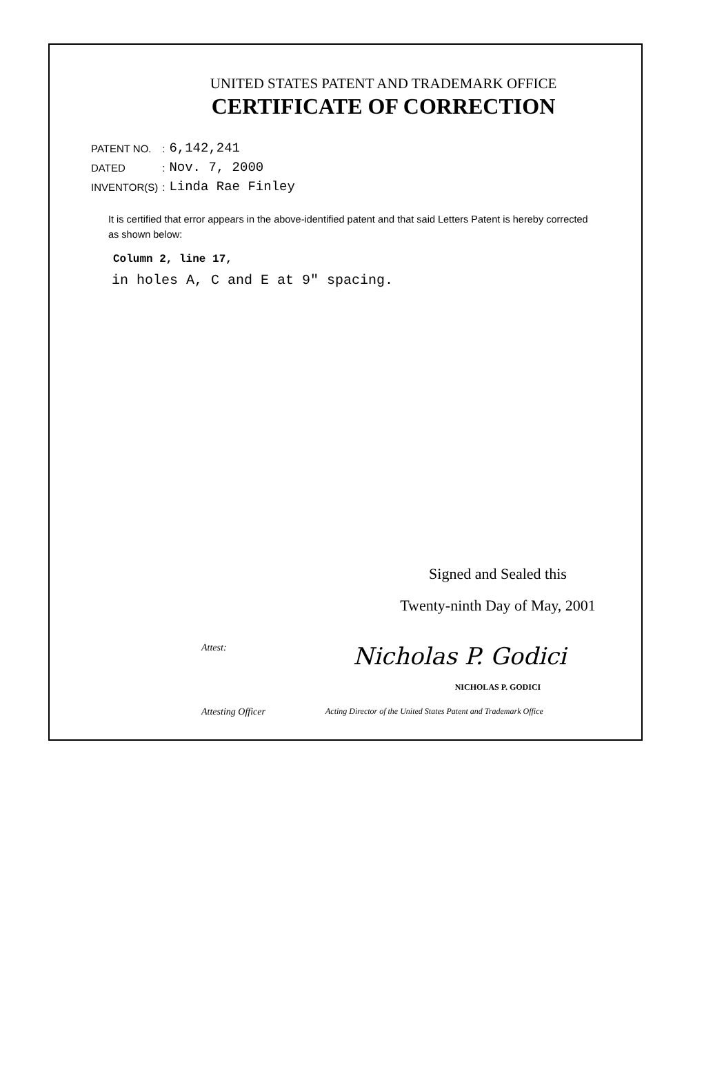UNITED STATES PATENT AND TRADEMARK OFFICE
CERTIFICATE OF CORRECTION
| PATENT NO. | : | 6,142,241 |
| DATED | : | Nov. 7, 2000 |
| INVENTOR(S) | : | Linda Rae Finley |
It is certified that error appears in the above-identified patent and that said Letters Patent is hereby corrected as shown below:
Column 2, line 17,
in holes A, C and E at 9" spacing.
Signed and Sealed this
Twenty-ninth Day of May, 2001
Attest:
Nicholas P. Godici
NICHOLAS P. GODICI
Attesting Officer
Acting Director of the United States Patent and Trademark Office